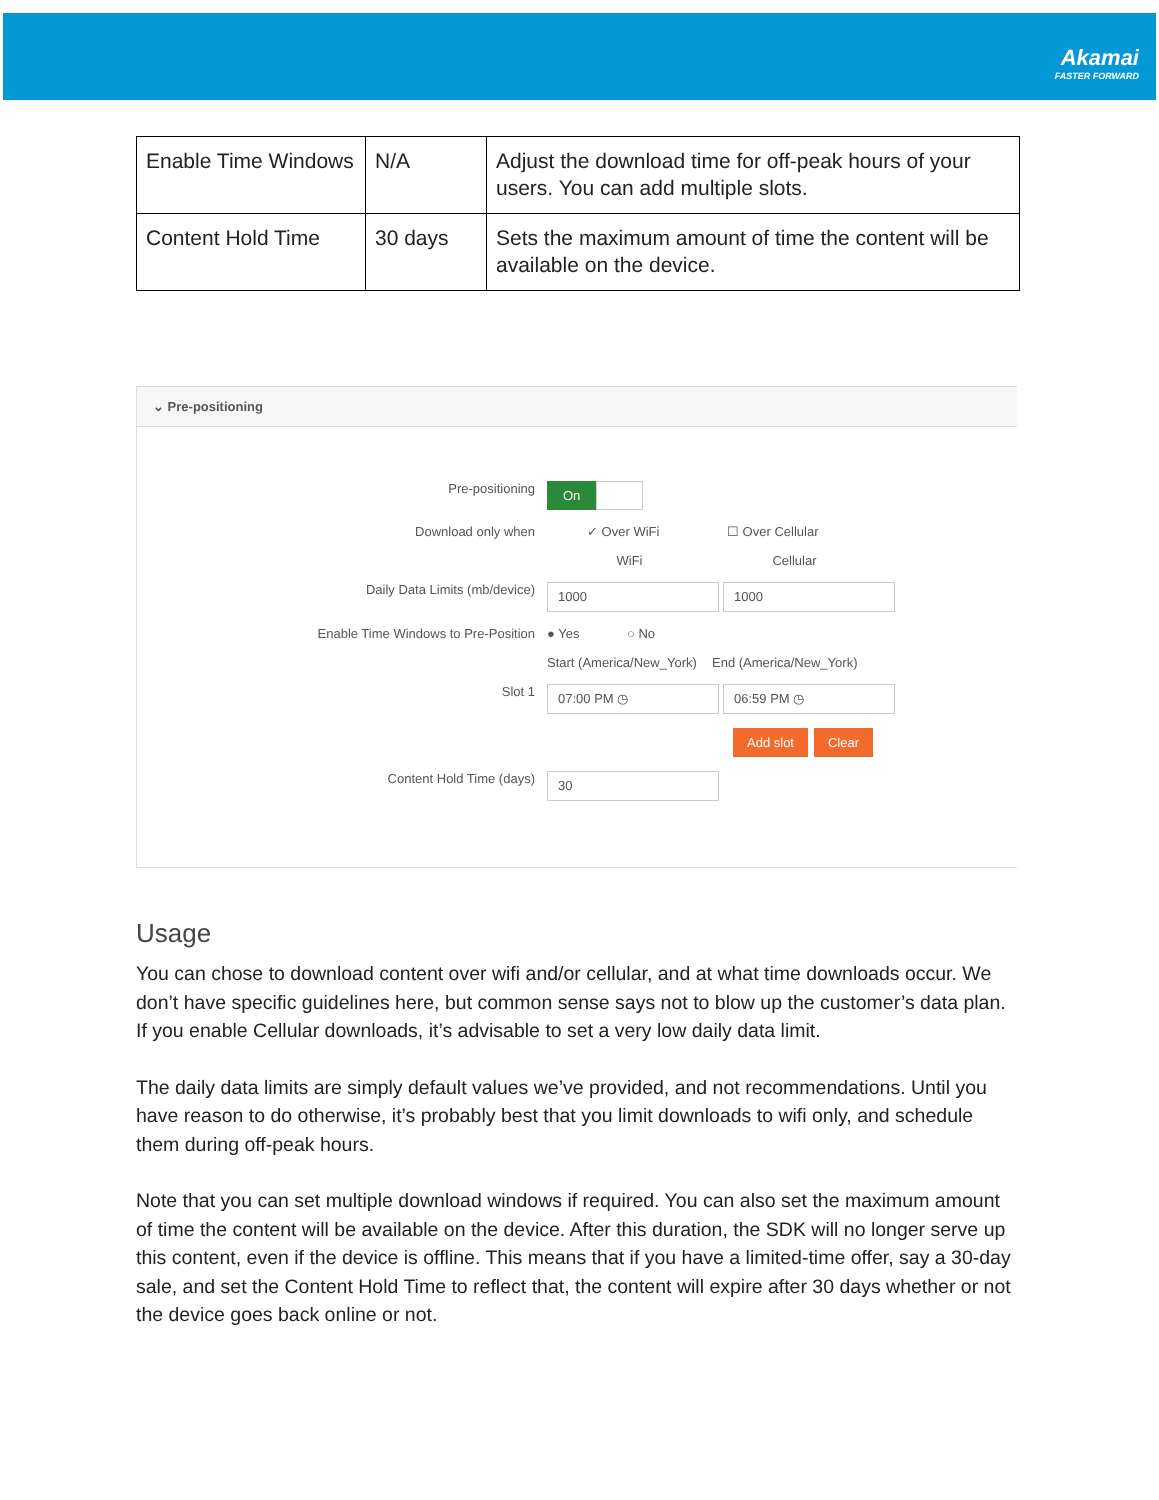Akamai
FASTER FORWARD
| Enable Time Windows | N/A | Adjust the download time for off-peak hours of your users. You can add multiple slots. |
| Content Hold Time | 30 days | Sets the maximum amount of time the content will be available on the device. |
⌄ Pre-positioning
Pre-positioning
On
Download only when ✓ Over WiFi ☐ Over Cellular
WiFi Cellular
Daily Data Limits (mb/device)
1000 1000
Enable Time Windows to Pre-Position ● Yes ○ No
Start (America/New_York)
End (America/New_York)
Slot 1
07:00 PM ◷ 06:59 PM ◷
Add slot Clear
Content Hold Time (days)
30
Usage
You can chose to download content over wifi and/or cellular, and at what time downloads occur. We don’t have specific guidelines here, but common sense says not to blow up the customer’s data plan. If you enable Cellular downloads, it’s advisable to set a very low daily data limit.
The daily data limits are simply default values we’ve provided, and not recommendations. Until you have reason to do otherwise, it’s probably best that you limit downloads to wifi only, and schedule them during off-peak hours.
Note that you can set multiple download windows if required. You can also set the maximum amount of time the content will be available on the device. After this duration, the SDK will no longer serve up this content, even if the device is offline. This means that if you have a limited-time offer, say a 30-day sale, and set the Content Hold Time to reflect that, the content will expire after 30 days whether or not the device goes back online or not.